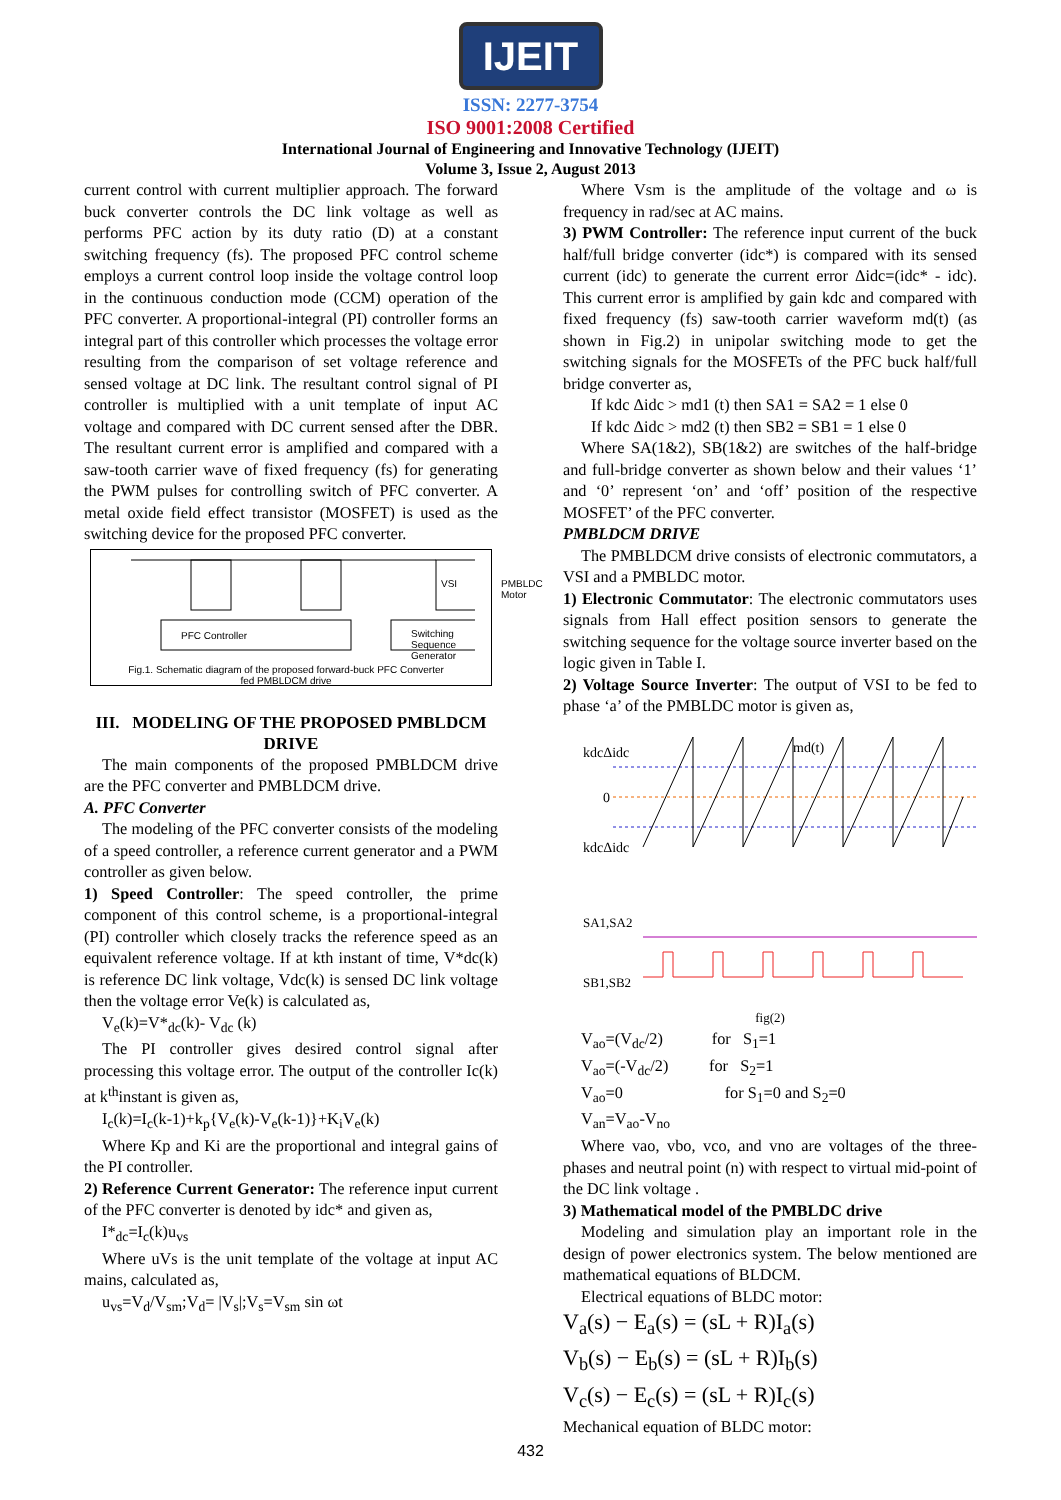IJEIT
ISSN: 2277-3754
ISO 9001:2008 Certified
International Journal of Engineering and Innovative Technology (IJEIT)
Volume 3, Issue 2, August 2013
current control with current multiplier approach. The forward buck converter controls the DC link voltage as well as performs PFC action by its duty ratio (D) at a constant switching frequency (fs). The proposed PFC control scheme employs a current control loop inside the voltage control loop in the continuous conduction mode (CCM) operation of the PFC converter. A proportional-integral (PI) controller forms an integral part of this controller which processes the voltage error resulting from the comparison of set voltage reference and sensed voltage at DC link. The resultant control signal of PI controller is multiplied with a unit template of input AC voltage and compared with DC current sensed after the DBR. The resultant current error is amplified and compared with a saw-tooth carrier wave of fixed frequency (fs) for generating the PWM pulses for controlling switch of PFC converter. A metal oxide field effect transistor (MOSFET) is used as the switching device for the proposed PFC converter.
PFC Controller Switching Sequence Generator
VSI PMBLDC Motor
Fig.1. Schematic diagram of the proposed forward-buck PFC Converter fed PMBLDCM drive
III. MODELING OF THE PROPOSED PMBLDCM DRIVE
The main components of the proposed PMBLDCM drive are the PFC converter and PMBLDCM drive.
A. PFC Converter
The modeling of the PFC converter consists of the modeling of a speed controller, a reference current generator and a PWM controller as given below.
1) Speed Controller: The speed controller, the prime component of this control scheme, is a proportional-integral (PI) controller which closely tracks the reference speed as an equivalent reference voltage. If at kth instant of time, V*dc(k) is reference DC link voltage, Vdc(k) is sensed DC link voltage then the voltage error Ve(k) is calculated as,
V<sub>e</sub>(k)=V*<sub>dc</sub>(k)- V<sub>dc</sub> (k)
The PI controller gives desired control signal after processing this voltage error. The output of the controller Ic(k) at k<sup>th</sup>instant is given as,
I<sub>c</sub>(k)=I<sub>c</sub>(k-1)+k<sub>p</sub>{V<sub>e</sub>(k)-V<sub>e</sub>(k-1)}+K<sub>i</sub>V<sub>e</sub>(k)
Where Kp and Ki are the proportional and integral gains of the PI controller.
2) Reference Current Generator: The reference input current of the PFC converter is denoted by idc* and given as,
I*<sub>dc</sub>=I<sub>c</sub>(k)u<sub>vs</sub>
Where uVs is the unit template of the voltage at input AC mains, calculated as,
u<sub>vs</sub>=V<sub>d</sub>/V<sub>sm</sub>;V<sub>d</sub>= |V<sub>s</sub>|;V<sub>s</sub>=V<sub>sm</sub> sin ωt
Where Vsm is the amplitude of the voltage and ω is frequency in rad/sec at AC mains.
3) PWM Controller: The reference input current of the buck half/full bridge converter (idc*) is compared with its sensed current (idc) to generate the current error Δidc=(idc* - idc). This current error is amplified by gain kdc and compared with fixed frequency (fs) saw-tooth carrier waveform md(t) (as shown in Fig.2) in unipolar switching mode to get the switching signals for the MOSFETs of the PFC buck half/full bridge converter as,
If kdc Δidc > md1 (t) then SA1 = SA2 = 1 else 0
If kdc Δidc > md2 (t) then SB2 = SB1 = 1 else 0
Where SA(1&2), SB(1&2) are switches of the half-bridge and full-bridge converter as shown below and their values ‘1’ and ‘0’ represent ‘on’ and ‘off’ position of the respective MOSFET’ of the PFC converter.
PMBLDCM DRIVE
The PMBLDCM drive consists of electronic commutators, a VSI and a PMBLDC motor.
1) Electronic Commutator: The electronic commutators uses signals from Hall effect position sensors to generate the switching sequence for the voltage source inverter based on the logic given in Table I.
2) Voltage Source Inverter: The output of VSI to be fed to phase ‘a’ of the PMBLDC motor is given as,
kdcΔidc
md(t)
0
kdcΔidc
SA1,SA2
SB1,SB2
fig(2)
V<sub>ao</sub>=(V<sub>dc</sub>/2) for S<sub>1</sub>=1
V<sub>ao</sub>=(-V<sub>dc</sub>/2) for S<sub>2</sub>=1
V<sub>ao</sub>=0 for S<sub>1</sub>=0 and S<sub>2</sub>=0
V<sub>an</sub>=V<sub>ao</sub>-V<sub>no</sub>
Where vao, vbo, vco, and vno are voltages of the three-phases and neutral point (n) with respect to virtual mid-point of the DC link voltage .
3) Mathematical model of the PMBLDC drive
Modeling and simulation play an important role in the design of power electronics system. The below mentioned are mathematical equations of BLDCM.
Electrical equations of BLDC motor:
V<sub>a</sub>(s) − E<sub>a</sub>(s) = (sL + R)I<sub>a</sub>(s)
V<sub>b</sub>(s) − E<sub>b</sub>(s) = (sL + R)I<sub>b</sub>(s)
V<sub>c</sub>(s) − E<sub>c</sub>(s) = (sL + R)I<sub>c</sub>(s)
Mechanical equation of BLDC motor:
432